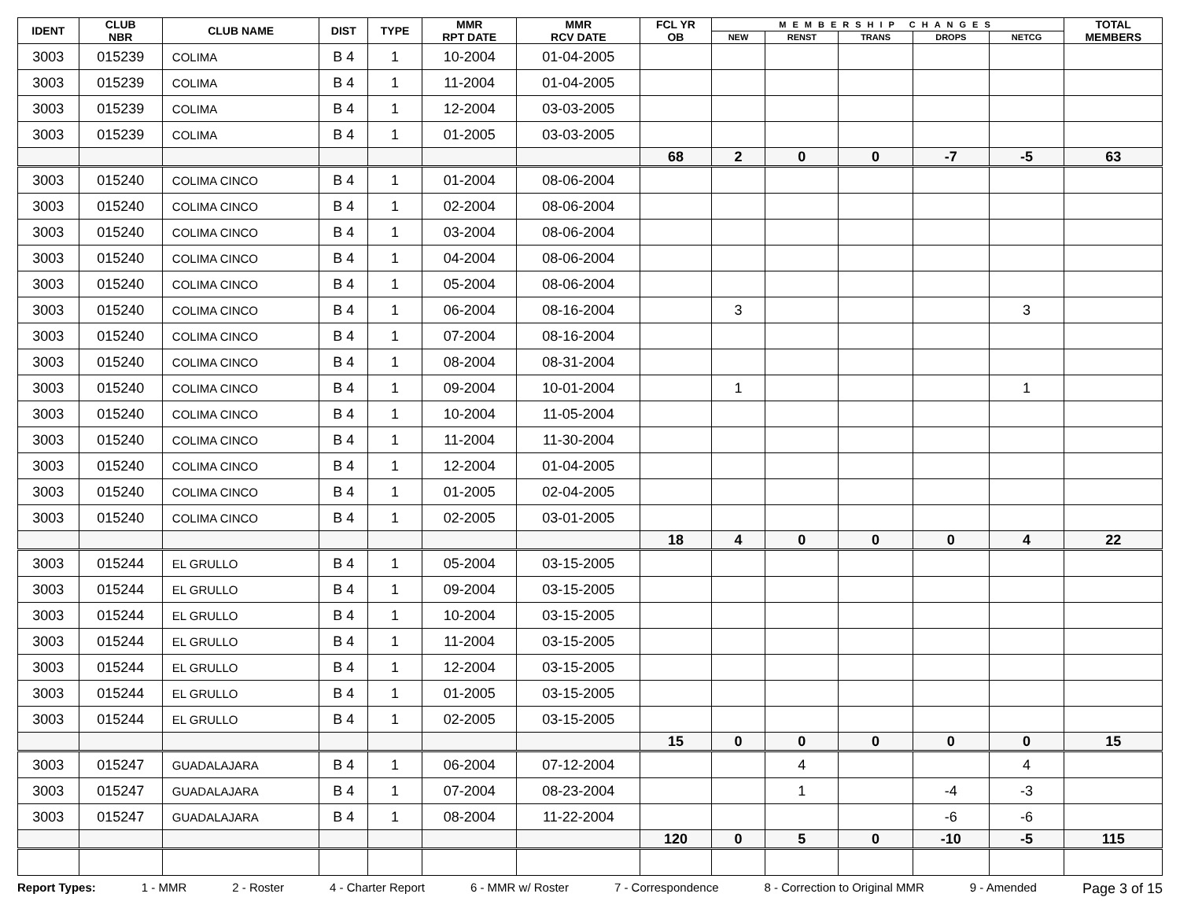| IDENT | CLUB NBR | CLUB NAME | DIST | TYPE | MMR RPT DATE | MMR RCV DATE | FCL YR OB | MEMBERSHIP CHANGES | | | | | TOTAL MEMBERS |
| --- | --- | --- | --- | --- | --- | --- | --- | --- | --- | --- | --- | --- | --- |
| | | | | | | | | NEW | RENST | TRANS | DROPS | NETCG | |
| 3003 | 015239 | COLIMA | B 4 | 1 | 10-2004 | 01-04-2005 | | | | | | | |
| 3003 | 015239 | COLIMA | B 4 | 1 | 11-2004 | 01-04-2005 | | | | | | | |
| 3003 | 015239 | COLIMA | B 4 | 1 | 12-2004 | 03-03-2005 | | | | | | | |
| 3003 | 015239 | COLIMA | B 4 | 1 | 01-2005 | 03-03-2005 | | | | | | | |
| | | | | | | | 68 | 2 | 0 | 0 | -7 | -5 | 63 |
| 3003 | 015240 | COLIMA CINCO | B 4 | 1 | 01-2004 | 08-06-2004 | | | | | | | |
| 3003 | 015240 | COLIMA CINCO | B 4 | 1 | 02-2004 | 08-06-2004 | | | | | | | |
| 3003 | 015240 | COLIMA CINCO | B 4 | 1 | 03-2004 | 08-06-2004 | | | | | | | |
| 3003 | 015240 | COLIMA CINCO | B 4 | 1 | 04-2004 | 08-06-2004 | | | | | | | |
| 3003 | 015240 | COLIMA CINCO | B 4 | 1 | 05-2004 | 08-06-2004 | | | | | | | |
| 3003 | 015240 | COLIMA CINCO | B 4 | 1 | 06-2004 | 08-16-2004 | | 3 | | | | 3 | |
| 3003 | 015240 | COLIMA CINCO | B 4 | 1 | 07-2004 | 08-16-2004 | | | | | | | |
| 3003 | 015240 | COLIMA CINCO | B 4 | 1 | 08-2004 | 08-31-2004 | | | | | | | |
| 3003 | 015240 | COLIMA CINCO | B 4 | 1 | 09-2004 | 10-01-2004 | | 1 | | | | 1 | |
| 3003 | 015240 | COLIMA CINCO | B 4 | 1 | 10-2004 | 11-05-2004 | | | | | | | |
| 3003 | 015240 | COLIMA CINCO | B 4 | 1 | 11-2004 | 11-30-2004 | | | | | | | |
| 3003 | 015240 | COLIMA CINCO | B 4 | 1 | 12-2004 | 01-04-2005 | | | | | | | |
| 3003 | 015240 | COLIMA CINCO | B 4 | 1 | 01-2005 | 02-04-2005 | | | | | | | |
| 3003 | 015240 | COLIMA CINCO | B 4 | 1 | 02-2005 | 03-01-2005 | | | | | | | |
| | | | | | | | 18 | 4 | 0 | 0 | 0 | 4 | 22 |
| 3003 | 015244 | EL GRULLO | B 4 | 1 | 05-2004 | 03-15-2005 | | | | | | | |
| 3003 | 015244 | EL GRULLO | B 4 | 1 | 09-2004 | 03-15-2005 | | | | | | | |
| 3003 | 015244 | EL GRULLO | B 4 | 1 | 10-2004 | 03-15-2005 | | | | | | | |
| 3003 | 015244 | EL GRULLO | B 4 | 1 | 11-2004 | 03-15-2005 | | | | | | | |
| 3003 | 015244 | EL GRULLO | B 4 | 1 | 12-2004 | 03-15-2005 | | | | | | | |
| 3003 | 015244 | EL GRULLO | B 4 | 1 | 01-2005 | 03-15-2005 | | | | | | | |
| 3003 | 015244 | EL GRULLO | B 4 | 1 | 02-2005 | 03-15-2005 | | | | | | | |
| | | | | | | | 15 | 0 | 0 | 0 | 0 | 0 | 15 |
| 3003 | 015247 | GUADALAJARA | B 4 | 1 | 06-2004 | 07-12-2004 | | | 4 | | | 4 | |
| 3003 | 015247 | GUADALAJARA | B 4 | 1 | 07-2004 | 08-23-2004 | | | 1 | | -4 | -3 | |
| 3003 | 015247 | GUADALAJARA | B 4 | 1 | 08-2004 | 11-22-2004 | | | | | -6 | -6 | |
| | | | | | | | 120 | 0 | 5 | 0 | -10 | -5 | 115 |
Report Types: 1 - MMR 2 - Roster 4 - Charter Report 6 - MMR w/ Roster 7 - Correspondence 8 - Correction to Original MMR 9 - Amended Page 3 of 15